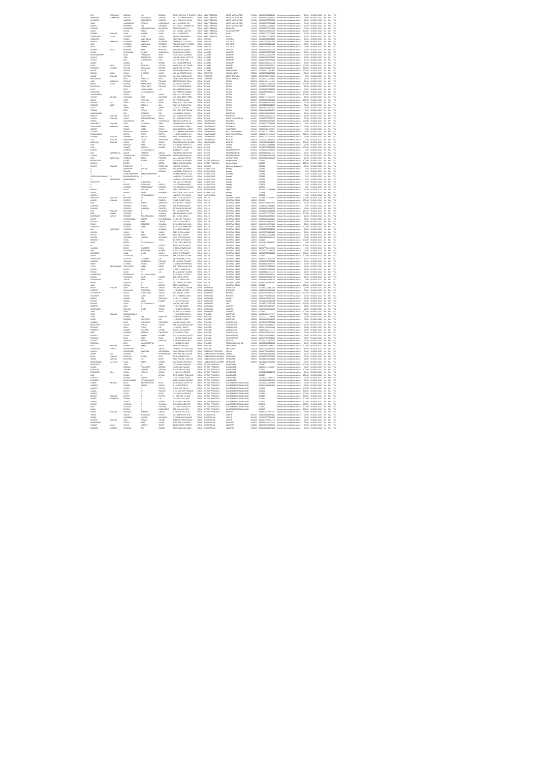| OM | PRAKASH | BAORIA | LAL | BAORIA | TASKPURSHUP P O MIDN | INDIA | WEST BENGAL | WEST MIDNAPORE | 721101 | IN30023914404090 | Amount for unclaimed and un | 13.50 | 05-NOV-2022 | No | No | FY-2 |
| NARAYAN | CHANDRA | GHOSH | BHAGIRAM | GHOSH | VILL- ALISHNAGAR P O | INDIA | WEST BENGAL | WEST MIDNAPORE | 721126 | IN30032710449425 | Amount for unclaimed and un | 25.00 | 05-NOV-2022 | No | No | FY-2 |
| SATINATH | | SANTRA | SACHINDRA | SANTRA | VILL- KOLA P.O- KOLA | INDIA | WEST BENGAL | WEST MIDNAPORE | 721153 | 1203320000035389 | Amount for unclaimed and un | 25.00 | 05-NOV-2022 | No | No | FY-2 |
| SIMA | | KARMAKAR | PARESH | KARMAKAR | VILL- ALANGIRI P.O | INDIA | WEST BENGAL | WEST MIDNAPORE | 721212 | 1203440000101199 | Amount for unclaimed and un | 75.00 | 05-NOV-2022 | No | No | FY-2 |
| BABITA | | DHAWAN | DIN | DHAWAN | VILL+POST- GARHBETA | INDIA | WEST BENGAL | WEST MIDNAPORE | 721253 | 1203180000035917 | Amount for unclaimed and un | 50.00 | 05-NOV-2022 | No | No | FY-2 |
| KALIDAS | | BHANDARI | SATYANARAYAN | BHANDARI | PALIT BAGAN P O | INDIA | WEST BENGAL | BANKURA | 722101 | 1203380000070451 | Amount for unclaimed and un | 50.00 | 05-NOV-2022 | No | No | FY-2 |
| SUNIL | | GOYAL | SATYA | GOYAL | C/O OSWAL LAXTON | INDIA | WEST BENGAL | COOCH BEHAR | 736162 | IN30021413302192 | Amount for unclaimed and un | 100.00 | 05-NOV-2022 | No | No | FY-2 |
| PROBIR | KUMAR | SAHA | MOHAN | SAHA | VILL - KARIMPUR | INDIA | WEST BENGAL | NADIA | 741152 | 1203320000076432 | Amount for unclaimed and un | 10.00 | 05-NOV-2022 | No | No | FY-2 |
| SARASWATI | SAHA | PODDER | SUNIL | SAHA | SOUTH BANDARRA | INDIA | WEST BENGAL | NADIA | 741302 | 1203440000058636 | Amount for unclaimed and un | 12.50 | 05-NOV-2022 | No | No | FY-2 |
| SWAGATA | | SWAIN | MADHABAN | SWAIN | PLOT NO 2133/B | INDIA | ORISSA | KHURDA | 751021 | 1302930001842903 | Amount for unclaimed and un | 25.00 | 05-NOV-2022 | No | No | FY-2 |
| DURGA | PRASAD | ACHARYA | RAMESH | ACHARYA | QR NO B/5 CUTTACK | INDIA | ORISSA | CUTTACK | 753001 | IN30177413476024 | Amount for unclaimed and un | 25.00 | 05-NOV-2022 | No | No | FY-2 |
| ANIL | | PATWARI | MADANLAL | PATWARI | PEACAN CLOTH STORE | INDIA | ORISSA | CUTTACK | 753001 | 1203280001102640 | Amount for unclaimed and un | 50.00 | 05-NOV-2022 | No | No | FY-2 |
| ANJU | | AGARWAL | HEMANT | AGARWAL | HEMANT AGARWAL | INDIA | ORISSA | CUTTACK | 753009 | IN30177412211158 | Amount for unclaimed and un | 25.00 | 05-NOV-2022 | No | No | FY-2 |
| MOHINI | DEVI | MUNDRA | RAM | MUNDRA | MOHI ROAD BAMRA | INDIA | ORISSA | JHASAM | 768028 | IN30232410456519 | Amount for unclaimed and un | 25.00 | 05-NOV-2022 | No | No | FY-2 |
| VASTA | | SINGHANIA | CHAND | SINGHANIA | SINGHANIA STORES | INDIA | ASSAM | KAMRUP | 781001 | 1203160000305399 | Amount for unclaimed and un | 97.50 | 05-NOV-2022 | No | No | FY-2 |
| RAMSWAROOP | | MODI | HANUMAN | MODI | RAM KAMAL SARKAR | INDIA | ASSAM | KAMRUP | 781001 | 1203600001072578 | Amount for unclaimed and un | 50.00 | 05-NOV-2022 | No | No | FY-2 |
| SUNILA | | JAIN | BALCHAND | JAIN | HOUSE NO 34 1ST FLO | INDIA | ASSAM | KAMRUP | 781003 | IN30051312633345 | Amount for unclaimed and un | 40.00 | 05-NOV-2022 | No | No | FY-2 |
| SEFALI | | DAS | DHIRENDRA | DAS | C/O DR DILIP DAS | INDIA | ASSAM | KAMRUP | 781005 | IN30125028868149 | Amount for unclaimed and un | 17.50 | 05-NOV-2022 | No | No | FY-2 |
| AZMAL | | AHMED | ALI | AHMED | C/O LA ENTERPRISE | INDIA | ASSAM | KAMRUP | 781005 | IN30125028114190 | Amount for unclaimed and un | 50.00 | 05-NOV-2022 | No | No | FY-2 |
| USHA | DEVI | SETHIA | PRAKASH | SETHIA | WARD NO 4 PO GAURI | INDIA | ASSAM | DHUBRI | 783331 | IN30125028694375 | Amount for unclaimed and un | 550.00 | 05-NOV-2022 | No | No | FY-2 |
| PRAKASH | CHAND | SETHIA | TIKAMSAN | SETHIA | WARD NO - IV POST | INDIA | ASSAM | DHUBRI | 783331 | IN30125028437599 | Amount for unclaimed and un | 300.00 | 05-NOV-2022 | No | No | FY-2 |
| MILAN | | GHOSH | AMAR | GHOSH | SANTIPARA DIBRUGA | INDIA | ASSAM | DIBRUGARH | 786001 | 1203380000190430 | Amount for unclaimed and un | 150.00 | 05-NOV-2022 | No | No | FY-2 |
| MANJU | DEVI | LUNIA | SHUMAN | LUNIA | VISHAL STORE KALLY | INDIA | MANIPUR | IMPHAL WEST | 795001 | 1203350001167993 | Amount for unclaimed and un | 50.00 | 05-NOV-2022 | No | No | FY-2 |
| SAMIN | KUMAR | SUTTAR | CH | SUTTAR | VILL/PO- SIDDHASHR | INDIA | TRIPURA | WEST TRIPURA | 799003 | IN30125028766066 | Amount for unclaimed and un | 6.00 | 05-NOV-2022 | No | No | FY-2 |
| MAMAMONI | | PAUL | HARIDAS | PAUL | DURGABAGAR PS KHO | INDIA | TRIPURA | WEST TRIPURA | 799001 | 1201910000196461 | Amount for unclaimed and un | 12.50 | 05-NOV-2022 | No | No | FY-2 |
| AJAY | PRASAD | PRASAD | BRIPAL | PRASAD | TRIPPUR NAYA TOLA | INDIA | BIHAR | PATNA | 800001 | IN30114312121105 | Amount for unclaimed and un | 10.00 | 05-NOV-2022 | No | No | FY-2 |
| NIKHIL | KANT | PATHAK | RAMKUMAR | PATHAK | 20 SANJAY NAGAR | INDIA | BIHAR | PATNA | 800001 | 1203320000416015 | Amount for unclaimed and un | 100.00 | 05-NOV-2022 | No | No | FY-2 |
| MITHILESH | | PRASAD | DEOCHAND | PRASAD | C/O CHANDESHWAR | INDIA | BIHAR | PATNA | 800002 | 1201910100030165 | Amount for unclaimed and un | 12.50 | 05-NOV-2022 | No | No | FY-2 |
| LALTI | | DEVI | SUDESHWAR | LAL | 29 A SHRIKRISHNA P | INDIA | BIHAR | PATNA | 800003 | 1201910100199868 | Amount for unclaimed and un | 50.00 | 05-NOV-2022 | No | No | FY-2 |
| KANCHAN | | KUMARI | NOTAVAILABLE | | C/O RAMESH KUMAR | INDIA | BIHAR | PATNA | 800004 | IN30088814043226 | Amount for unclaimed and un | 250.00 | 05-NOV-2022 | No | No | FY-2 |
| SADANANDA | | SINHA | N | SINHA | FLAT NO- 105 SHIVA | INDIA | BIHAR | PATNA | 800001 | 003533 | Amount for unclaimed and un | 100.00 | 05-NOV-2022 | No | No | FY-2 |
| SHYAM | BIHARI | SULTANIA | KALS | SULTANIA | C/O MEGHDOT STEEL | INDIA | BIHAR | PATNA | 800004 | IN30112715366270 | Amount for unclaimed and un | 30.00 | 05-NOV-2022 | No | No | FY-2 |
| AMAN | | KANT | KRISHNA | KANT | OPP TRIPOLIA OLD | INDIA | BIHAR | PATNA | 800007 | 1203000000480219 | Amount for unclaimed and un | 100.00 | 05-NOV-2022 | No | No | FY-2 |
| ARSHAD | ALI | KHAN | ENAYTULLA | KHAN | SHUGGAG GHATLANE | INDIA | BIHAR | PATNA | 800008 | IN30099910077096 | Amount for unclaimed and un | 12.50 | 05-NOV-2022 | No | No | FY-2 |
| KEDARR | NATH | JHA | RANCHI | JHA | FLAT NO A/303 PUNA | INDIA | BIHAR | PATNA | 800014 | 1203090002219470 | Amount for unclaimed and un | 50.00 | 05-NOV-2022 | No | No | FY-2 |
| SITLA | | SINHA | ANIL | SINHA | L I G 207 L H KANK | INDIA | BIHAR | PATNA | 800026 | IN30220111027922 | Amount for unclaimed and un | 25.00 | 05-NOV-2022 | No | No | FY-2 |
| PUNAM | | DEVI | PARAS | PAL | C/O LATE GUPTESHW | INDIA | BIHAR | PATNA | 801503 | IN30226913042375 | Amount for unclaimed and un | 5.00 | 05-NOV-2022 | No | No | FY-2 |
| JANESHWAR | | RAJ | JAGDISH | RAJ | NAYANAGRI SAGAR | INDIA | BIHAR | BHOJPUR | 802301 | IN30051314280864 | Amount for unclaimed and un | 15.00 | 05-NOV-2022 | No | No | FY-2 |
| DINESH | KUMAR | SINGH | SURENDRA | SINGH | S/O SURENDRA SING | INDIA | BIHAR | BHOJPUR | 802301 | IN30051316851136 | Amount for unclaimed and un | 12.50 | 05-NOV-2022 | No | No | FY-2 |
| SUDHA | KUMARI | SHAH | SATYANARAYAN | SHAH | AT - MUBARAK GANJ | INDIA | BIHAR | WEST CHAMPARAN | 821115 | 1201860000127052 | Amount for unclaimed and un | 50.00 | 05-NOV-2022 | No | No | FY-2 |
| GEETA | | CHAURASIA | OM | CHAURASIA | SECT IV D QR NO 22 | INDIA | JHARKHAND | BOKARO | 827004 | IN30088814296095 | Amount for unclaimed and un | 200.00 | 05-NOV-2022 | No | No | FY-2 |
| ABHISHEK | KUMAR | SAW | CHANDRA | SAW | DHANBAD BALA ROAD | INDIA | JHARKHAND | DHANBAD | 828111 | 1203330000539995 | Amount for unclaimed and un | 8.50 | 05-NOV-2022 | No | No | FY-2 |
| YOGENDRA | PRASAD | SHAW | BADRI | SHAW | LIC OF INDIA CHIRK | INDIA | JHARKHAND | DHANBAD | 828002 | IN30089910107713 | Amount for unclaimed and un | 50.00 | 05-NOV-2022 | No | No | FY-2 |
| JABBIR | | ANJAN | NAND | SINGH | CO INDRAJ PAL SINGH | INDIA | JHARKHAND | HAZARIBAG | 825112 | IN30021411988347 | Amount for unclaimed and un | 5.00 | 05-NOV-2022 | No | No | FY-2 |
| GOVIND | | RAMTEKE | BHAGAT | RAMTEKE | C/O LAXMAN NARAYAN | INDIA | JHARKHAND | EAST SINGHBHUM | 831002 | 1203320000298360 | Amount for unclaimed and un | 25.00 | 05-NOV-2022 | No | No | FY-2 |
| PRABHAKAR | | DUTTA | JYOTI | DUTTA | H NO 17 BLOCK A SH | INDIA | JHARKHAND | EAST SINGHBHUM | 831018 | IN30311312660665 | Amount for unclaimed and un | 600.00 | 05-NOV-2022 | No | No | FY-2 |
| DEEPAK | KUMAR | SHARMA | SAGAR | SHARMA | NEW DHURWA NEAR | INDIA | JHARKHAND | RANCHI | 834001 | IN30112716464520 | Amount for unclaimed and un | 50.00 | 05-NOV-2022 | No | No | FY-2 |
| AJIT | KUMAR | RAKHORIA | DHAM | RAKHORIA | QR NO B 1 SECTOR 3 | INDIA | JHARKHAND | RANCHI | 834004 | 1203090001399605 | Amount for unclaimed and un | 2.50 | 05-NOV-2022 | No | No | FY-2 |
| KRISHNA | KUMAR | SINGH | LATE | SINGH | CHANDRAGARH BHAWA | INDIA | JHARKHAND | RANCHI | 834008 | 1203092001103371 | Amount for unclaimed and un | 100.00 | 05-NOV-2022 | No | No | FY-2 |
| RAVI | | PRASAD | RAM | PRASAD | R K NIWAS NORTH G | INDIA | BIHAR | SARAN | 841301 | 1201860001199932 | Amount for unclaimed and un | 50.00 | 05-NOV-2022 | No | No | FY-2 |
| AJAY | | KUMAR | GANESH | KUMAR | C/O ROOP NAGAR SA | INDIA | BIHAR | SARAN | 841301 | 1201860001242415 | Amount for unclaimed and un | 150.00 | 05-NOV-2022 | No | No | FY-2 |
| KABITA | | SAXENA | NOTAVAILABLE | | KAMALA PU LANE | INDIA | BIHAR | MUZAFFARPUR | 842001 | 1203320000752253 | Amount for unclaimed and un | 2.50 | 05-NOV-2022 | No | No | FY-2 |
| KIM | KHAIRALLA | SINGH | NANDAN | SINGH | KHARAUDI BAD POST | INDIA | BIHAR | MUZAFFARPUR | 842001 | IN30099910011312 | Amount for unclaimed and un | 25.00 | 05-NOV-2022 | No | No | FY-2 |
| SUMAN | | CHOWDHARY | KRISHNA | CHOWDHARY | YOGESHWAR MAHAL | INDIA | BIHAR | MUZAFFARPUR | 842001 | IN30099910072138 | Amount for unclaimed and un | 25.00 | 05-NOV-2022 | No | No | FY-2 |
| SHIV | NARAYAN | PODDAR | BINDU | PODDAR | VILL - LOHAKTHPUR | INDIA | BIHAR | SAMASTIPUR | 848114 | IN30099910041368 | Amount for unclaimed and un | 25.00 | 05-NOV-2022 | No | No | FY-2 |
| MADHUUKA | | BATRA | PURNA | BATRA | 129 N BLOCK KIDWAI | INDIA | UTTAR PRADESH | Kanpur Nagar | | 001497 | Amount for unclaimed and un | 100.00 | 05-NOV-2022 | No | No | FY-2 |
| HARISH | | BATRA | H | BATRA | 129 N, BLOCK KIDWA | INDIA | UTTAR PRADESH | Kanpur Nagar | | 001498 | Amount for unclaimed and un | 100.00 | 05-NOV-2022 | No | No | FY-2 |
| RANJIT | KUMAR | PRADHAN | P | PRADHAN | KHADAT PANCHPL | INDIA | ORISSA | Balesore (Balasore) | | 003091 | Amount for unclaimed and un | 25.00 | 05-NOV-2022 | No | No | FY-2 |
| G | | SHANKAR | SIDDHE | DEVARAJ | BASAVANA HUTHNIR | INDIA | KARNATAKA | Kodagu | | 003939 | Amount for unclaimed and un | 0.50 | 05-NOV-2022 | No | No | FY-2 |
| G | | MOHAN | G | GOWDA | HAKKANEI COLONY H | INDIA | KARNATAKA | Kodagu | | 003810 | Amount for unclaimed and un | 0.50 | 05-NOV-2022 | No | No | FY-2 |
| Y | | GURUSWAMPPA | SANNAVEERAPPA | | AGRAHARA HALLI (V) | INDIA | KARNATAKA | Shimoga | | 003939 | Amount for unclaimed and un | 0.50 | 05-NOV-2022 | No | No | FY-2 |
| SIDDALINGASWAMY | S | BASAVARAJAPPA | S | G | HARANGI (V) HULUGU | INDIA | KARNATAKA | Kodagu | | 003948 | Amount for unclaimed and un | 0.50 | 05-NOV-2022 | No | No | FY-2 |
| S | NANNAIAH | RAMASWAMY | | | HARANGI, HULUGUND | INDIA | KARNATAKA | Kodagu | | 003876 | Amount for unclaimed and un | 0.50 | 05-NOV-2022 | No | No | FY-2 |
| RAKSHITH | | K | SUBBANNA | K | NO. 60/1, 1ST BLOCK | INDIA | KARNATAKA | Kodagu | | 003883 | Amount for unclaimed and un | 0.50 | 05-NOV-2022 | No | No | FY-2 |
| S | | HEGDE | SUBBAIAH | HEGDE | V.S. KONNALNAHAR | INDIA | KARNATAKA | Kodagu | | 003803 | Amount for unclaimed and un | 0.50 | 05-NOV-2022 | No | No | FY-2 |
| S | | KANNAN | RAMASWAMY | KANNAN | HULUGUNDA, HARANG | INDIA | KARNATAKA | Kodagu | | 003802 | Amount for unclaimed and un | 0.50 | 05-NOV-2022 | No | No | FY-2 |
| HASAN | | GAZAL | MOTHAL | GOYAL | 28/91 CHITRAKOOT | INDIA | RAJASTHAN | Jaipur | | 1201320000387348 | Amount for unclaimed and un | 50.00 | 05-NOV-2022 | No | No | FY-2 |
| ABDUL | | RASAK | ABDUL | RAHIMAN | HULUGUND POST KUD | INDIA | KARNATAKA | Kodagu | | 003938 | Amount for unclaimed and un | 0.50 | 05-NOV-2022 | No | No | FY-2 |
| GOTALL | | A | NOTAVAILABLE | | KARANGI (V) HULUG | INDIA | KARNATAKA | Kodagu | | 003939 | Amount for unclaimed and un | 0.50 | 05-NOV-2022 | No | No | FY-2 |
| AMBLESH | KUMAR | MATHUR | SH | MATHUR | FLAT NO 80 POCKET | INDIA | DELHI | CENTRAL DELHI | 110001 | 1201860000101310 | Amount for unclaimed and un | 100.00 | 05-NOV-2022 | No | No | FY-2 |
| ASHOK | KUMAR | PANDEY | S | PANDEY | C 135, ALBERT SQU | INDIA | DELHI | CENTRAL DELHI | 110001 | 001512 | Amount for unclaimed and un | 200.00 | 05-NOV-2022 | No | No | FY-2 |
| ANIL | | SHAHDEV | ABDUL | SHAHDEV | BIG INSPECT HARVE | INDIA | DELHI | CENTRAL DELHI | 110006 | IN30177414476107 | Amount for unclaimed and un | 10.00 | 05-NOV-2022 | No | No | FY-2 |
| SANJEEV | | SHARMA | SHANTI | SHARMA | 79/6 KATRA NAGAR | INDIA | DELHI | CENTRAL DELHI | 110007 | 1204470000496846 | Amount for unclaimed and un | 5.00 | 05-NOV-2022 | No | No | FY-2 |
| RASHMI | | CHOPRA | SUBHASH | CHOPRA | 15 VASUDEV NAGAR | INDIA | DELHI | CENTRAL DELHI | 110007 | IN30039413130710 | Amount for unclaimed and un | 25.00 | 05-NOV-2022 | No | No | FY-2 |
| AJIT | KUMAR | MOTWANI | S | MOTWANI | 6A - 5 INDER PURI | INDIA | DELHI | CENTRAL DELHI | 110012 | 1202990000148134 | Amount for unclaimed and un | 150.00 | 05-NOV-2022 | No | No | FY-2 |
| RAM | NIWAS | SHARMA | SH | SHARMA | THE NORMANS SHOP | INDIA | DELHI | CENTRAL DELHI | 110015 | 1202390000009357 | Amount for unclaimed and un | 100.00 | 05-NOV-2022 | No | No | FY-2 |
| INDERJEET | SINGH | PARMAR | ROSHANSINGH | PARMAR | 43 - II - 558 VIKAS | INDIA | DELHI | CENTRAL DELHI | 110018 | IN30133019808905 | Amount for unclaimed and un | 12.50 | 05-NOV-2022 | No | No | FY-2 |
| MOHIT | | KHANDELWAL | RADHA | KHANDELWAL | A 1/52 2ND FLOOR C | INDIA | DELHI | CENTRAL DELHI | 110019 | IN30031014180916 | Amount for unclaimed and un | 50.00 | 05-NOV-2022 | No | No | FY-2 |
| RAJEEV | | CHUGH | RAM | CHUGH | I 5/137 RAJOURI GA | INDIA | DELHI | CENTRAL DELHI | 110027 | IN30031018996975 | Amount for unclaimed and un | 25.00 | 05-NOV-2022 | No | No | FY-2 |
| RUCHI | | CHAWLA | JITENDER | CHAWLA | 4/138 SUBHASH NAG | INDIA | DELHI | CENTRAL DELHI | 110027 | IN30282120879459 | Amount for unclaimed and un | 30.00 | 05-NOV-2022 | No | No | FY-2 |
| KAMLESH | | GANDHI | HANS | GANDHI | 34 JESSOA APARTME | INDIA | DELHI | CENTRAL DELHI | 110032 | IN30177410035389 | Amount for unclaimed and un | 100.00 | 05-NOV-2022 | No | No | FY-2 |
| OM | SHANKAR | SHARMA | S | SHARMA | 7/142 103 UNSHIRA | INDIA | DELHI | CENTRAL DELHI | 110032 | 1202990002349761 | Amount for unclaimed and un | 25.00 | 05-NOV-2022 | No | No | FY-2 |
| SUNITA | | YADAV | OM | YADAV | 591/3 P.COL ANAND | INDIA | DELHI | CENTRAL DELHI | 110033 | 1203500001185482 | Amount for unclaimed and un | 95.50 | 05-NOV-2022 | No | No | FY-2 |
| NUTAN | | KUMAR | RAM | KUMAR | 195 A-BES, KOHAT | INDIA | DELHI | CENTRAL DELHI | 110034 | 1203320000109474 | Amount for unclaimed and un | 50.00 | 05-NOV-2022 | No | No | FY-2 |
| KUSUM | | AGARWAL | DINESH | AGARWAL | A-5/8 KRISHNA NAG | INDIA | DELHI | CENTRAL DELHI | 110051 | IN30048410036162 | Amount for unclaimed and un | 50.00 | 05-NOV-2022 | No | No | FY-2 |
| BHARAT | | TAYAL | S | TAYAL | 18, NEW KRISHNA N | INDIA | DELHI | CENTRAL DELHI | 110051 | 001913 | Amount for unclaimed and un | 100.00 | 05-NOV-2022 | No | No | FY-2 |
| NAVE | | MAIRA | NOTAVAILABLE | | B P/67 SHALIMAR BA | INDIA | DELHI | CENTRAL DELHI | 110052 | 1201090001328017 | Amount for unclaimed and un | 5.00 | 05-NOV-2022 | No | No | FY-2 |
| N | | GUPTA | SH | GUPTA | BH-07 (EAST) SHALI | INDIA | DELHI | CENTRAL DELHI | 110052 | 001529 | Amount for unclaimed and un | 100.00 | 05-NOV-2022 | No | No | FY-2 |
| SALMAN | | MOHD | SULEMAN | KHAN | C 3562 CHAWDI BAZ | INDIA | DELHI | CENTRAL DELHI | 110053 | IN30177411868894 | Amount for unclaimed and un | 7.00 | 05-NOV-2022 | No | No | FY-2 |
| ANIL | | KASHYAP | BIRENDRA | KUMAR | A-15/14 PKT 10TH | INDIA | DELHI | CENTRAL DELHI | 110058 | 1202290000178704 | Amount for unclaimed and un | 50.00 | 05-NOV-2022 | No | No | FY-2 |
| JATINDER | | SAINI | SHAM | SINGH | WZ 99 A VIRENDER | INDIA | DELHI | CENTRAL DELHI | 110058 | 1203160000292933 | Amount for unclaimed and un | 350.00 | 05-NOV-2022 | No | No | FY-2 |
| ANUP | | SACHDEVA | V | SACHDEVA | 188, DOUBLE STORE | INDIA | DELHI | CENTRAL DELHI | 110060 | 001427 | Amount for unclaimed and un | 100.00 | 05-NOV-2022 | No | No | FY-2 |
| CHANDESH | | GAUTAM | CHAMAN | LAL | 1402 GALI NO 41 SE | INDIA | DELHI | CENTRAL DELHI | 110062 | IN30011018345530 | Amount for unclaimed and un | 15.50 | 05-NOV-2022 | No | No | FY-2 |
| SOURAV | | SOLANKI | RAJENDRA | PRASAD | 1A LIG FLAT POCKET | INDIA | DELHI | CENTRAL DELHI | 110063 | 1203320000209893 | Amount for unclaimed and un | 25.00 | 05-NOV-2022 | No | No | FY-2 |
| NIDHI | | LUTHRA | ANAND | SARUP | D 1068 NEW FRIENDS | INDIA | DELHI | CENTRAL DELHI | 110065 | IN30282210347175 | Amount for unclaimed and un | 50.00 | 05-NOV-2022 | No | No | FY-2 |
| SYED | MOHAMMAD | ISAR RIZWI | SYED | NAZIR | 201 TIMBHUVAN COM | INDIA | DELHI | CENTRAL DELHI | 110065 | 1203500000186103 | Amount for unclaimed and un | 25.00 | 05-NOV-2022 | No | No | FY-2 |
| ASHOK | | GUPTA | RAM | NATH | C-501/73 SWAMI NA | INDIA | DELHI | CENTRAL DELHI | 110065 | 1202890000479211 | Amount for unclaimed and un | 10.00 | 05-NOV-2022 | No | No | FY-2 |
| PHOOL | | KALSI | SH | LAL | 18-S JAGDISH KAMNA | INDIA | DELHI | CENTRAL DELHI | 110075 | IN30039411155149 | Amount for unclaimed and un | 25.00 | 05-NOV-2022 | No | No | FY-2 |
| JAGMOHAN | | BHARDWAJ | NOTAPPLICABLE | | B 171 FIRST FLOOR | INDIA | DELHI | CENTRAL DELHI | 110075 | IN30070810044721 | Amount for unclaimed and un | 50.00 | 05-NOV-2022 | No | No | FY-2 |
| DASAN | | KHURANA | S BRIJ | KUMAR | 467 SATYO VIVEK | INDIA | DELHI | CENTRAL DELHI | 110075 | IN30088810089763 | Amount for unclaimed and un | 40.00 | 05-NOV-2022 | No | No | FY-2 |
| SURENDER | | SINGH | AJAY | PAL | A - 11/7 SAWAL VIH | INDIA | DELHI | CENTRAL DELHI | 110084 | IN30290410009514 | Amount for unclaimed and un | 5.00 | 05-NOV-2022 | No | No | FY-2 |
| NAVIN | | CHAWLA | SH | VIJAY | 3RT NORTH EX NARU | INDIA | DELHI | CENTRAL DELHI | 110092 | IN30051310095025 | Amount for unclaimed and un | 25.00 | 05-NOV-2022 | No | No | FY-2 |
| AJAY | | ADITYA | S | ADITYA | 398/5, HINDAONLI | INDIA | DELHI | CENTRAL DELHI | 110092 | 001999 | Amount for unclaimed and un | 100.00 | 05-NOV-2022 | No | No | FY-2 |
| RAJIV | KUMAR | JAIN | PARTAP | SINGH | HOUSE NO 1/1 ARJAN | INDIA | HARYANA | GURGAON | 122001 | 1203320001410047 | Amount for unclaimed and un | 25.00 | 05-NOV-2022 | No | No | FY-2 |
| SURESH | | CHAUHAN | DASHRATH | SINGH | H NO 309 SECTOR | INDIA | HARYANA | GURGAON | 122001 | IN30051310996344 | Amount for unclaimed and un | 50.00 | 05-NOV-2022 | No | No | FY-2 |
| SATENDER | | YADAV | SURENDER | SINGH | 82 L MODEL TOWN | INDIA | HARYANA | REWARI | 123401 | IN30226910796613 | Amount for unclaimed and un | 120.00 | 05-NOV-2022 | No | No | FY-2 |
| KULDEEP | | SINGH | SURE | SINGH | VP O HAMANA DISTT | INDIA | HARYANA | ROHTAK | 124001 | IN30177412995186 | Amount for unclaimed and un | 50.00 | 05-NOV-2022 | No | No | FY-2 |
| MANOJ | | KUMAR | OM | PRAKASH | H NO. 1717 NEAR | INDIA | HARYANA | HISAR | 125001 | IN30236510017236 | Amount for unclaimed and un | 10.00 | 05-NOV-2022 | No | No | FY-2 |
| RAVISH | | JINDAL | VINAY | KUMAR | H NO. 93 A BLOCK | INDIA | HARYANA | HISAR | 125055 | 1202910000367048 | Amount for unclaimed and un | 25.00 | 05-NOV-2022 | No | No | FY-2 |
| KUSUM | | GOEL | NOTAVAILABLE | | GOLAK GOEL W/O | INDIA | HARYANA | JIND | 126116 | 1202890000980083 | Amount for unclaimed and un | 125.00 | 05-NOV-2022 | No | No | FY-2 |
| NARESH | | JAIN | SH | CHAND | H NO - 508 WARD | INDIA | HARYANA | SONIPAT | 131001 | IN30236510432357 | Amount for unclaimed and un | 30.00 | 05-NOV-2022 | No | No | FY-2 |
| JOGENDER | | MALHAN | SUHB | SINGH | H NO 415 BHATGAV | INDIA | HARYANA | SONIPAT | 131001 | IN30236510613190 | Amount for unclaimed and un | 20.00 | 05-NOV-2022 | No | No | FY-2 |
| JANIL | | KANT | S | NATH | 96, SALAM SOVIRAY | INDIA | HARYANA | SONIPAT | 131001 | 001937 | Amount for unclaimed and un | 100.00 | 05-NOV-2022 | No | No | FY-2 |
| VIJAY | KUMAR | NOTAVAILABLE | | | H NO 6 NEAR GURU | INDIA | PUNJAB | AMRITSAR | 143001 | IN30051311807527 | Amount for unclaimed and un | 50.00 | 05-NOV-2022 | No | No | FY-2 |
| SURJ | | KUMAR | OM | PARKASH | 24 RAM NAGAR KAN | INDIA | PUNJAB | AMRITSAR | 143001 | 1202200000048533 | Amount for unclaimed and un | 50.00 | 05-NOV-2022 | No | No | FY-2 |
| SUNIL | | PARMAR | RUPINDER | LAL | H NO 468/12 NEW | INDIA | PUNJAB | AMRITSAR | 143001 | IN30184610284101 | Amount for unclaimed and un | 50.00 | 05-NOV-2022 | No | No | FY-2 |
| KAMALA | | RANI | SURINDER | CHANDER | HOUSE NO WH 38 O | INDIA | PUNJAB | JALANDHAR | 144002 | 1202300000135211 | Amount for unclaimed and un | 5.00 | 05-NOV-2022 | No | No | FY-2 |
| MANOHAR | | SINGH | NIRMAL | SINGH | 381 JOGINDER NAGAR | INDIA | PUNJAB | JALANDHAR | 144008 | IN30177412089517 | Amount for unclaimed and un | 12.50 | 05-NOV-2022 | No | No | FY-2 |
| ROSHNI | | DASS | CHINA | LAL | H NO 230 - BASTI | INDIA | PUNJAB | JALANDHAR | 144021 | IN30177413536198 | Amount for unclaimed and un | 25.00 | 05-NOV-2022 | No | No | FY-2 |
| PARMOD | | KUMAR | ROSHAN | CHAND | NEAR JAIN MANDIR | INDIA | PUNJAB | JALANDHAR | 144311 | IN30051311215175 | Amount for unclaimed and un | 25.00 | 05-NOV-2022 | No | No | FY-2 |
| RAVI | | SHARMA | RAMESH | CHANDER | B 5 23/8 KULDIP N | INDIA | PUNJAB | GURDASPUR | 143521 | IN30051310876862 | Amount for unclaimed and un | 50.00 | 05-NOV-2022 | No | No | FY-2 |
| PUNEET | | GUPTA | ASHOK | KUMAR | S/O SH ASHOK GUPTA | INDIA | PUNJAB | HOSHIARPUR | 146001 | IN30177410180945 | Amount for unclaimed and un | 25.00 | 05-NOV-2022 | No | No | FY-2 |
| NIRMALA | | RANI | RAM | DASS | H NO B10 WARD NO 3 | INDIA | PUNJAB | HOSHIARPUR | 146001 | IN30177417493346 | Amount for unclaimed and un | 50.00 | 05-NOV-2022 | No | No | FY-2 |
| SAGAR | | KAPOOR | SATISH | KAPOOR | H NO 399 MACHI MA | INDIA | PUNJAB | PATIALA | 147001 | 1202990005156690 | Amount for unclaimed and un | 25.00 | 05-NOV-2022 | No | No | FY-2 |
| NIRMALA | | DEVI | MOHINDERPAL | | H NO 242/401 SEC | INDIA | PUNJAB | FATEHGARH SAHIB | 147301 | 1203600000101811 | Amount for unclaimed and un | 25.00 | 05-NOV-2022 | No | No | FY-2 |
| NAJI | RATTAN | KUMAR | KAMAL | NATH | 48 ROSE AVENUE | INDIA | PUNJAB | FEROZPUR | 148101 | IN30002011100564 | Amount for unclaimed and un | 100.00 | 05-NOV-2022 | No | No | FY-2 |
| SURINDER | SINGH | RANDHAWA | SH | SINGH | OPP BIP SECTOR DUR | INDIA | PUNJAB | FIROZPUR | 152024 | IN30177413134364 | Amount for unclaimed and un | 45.00 | 05-NOV-2022 | No | No | FY-2 |
| SUSHIL | | AGGARWAL | MALIRAM | AGGARWAL | KOHITRAMAN PRIYER | INDIA | HIMACHAL PRADESH | SOLAN | 174101 | IN30177413100502 | Amount for unclaimed and un | 75.00 | 05-NOV-2022 | No | No | FY-2 |
| INDER | LAL | SHARMA | SH | MUNSHIRAM | PLOT NO. 99 SECTOR | INDIA | JAMMU AND KASHMIR | JAMMU | 180004 | IN30226916836300 | Amount for unclaimed and un | 12.50 | 05-NOV-2022 | No | No | FY-2 |
| BILAL | AHMAD | DHULLAH | AHMAD | SOFI | BILAL AHMAD SOFI | INDIA | JAMMU AND KASHMIR | SRINAGAR | 190001 | 1202990000006930 | Amount for unclaimed and un | 50.00 | 05-NOV-2022 | No | No | FY-2 |
| TARIQ | AHMAD | DINGROO | GH | MOHD | SHAH KADAL THAG BA | INDIA | JAMMU AND KASHMIR | SRINAGAR | 190002 | 1202990000106919 | Amount for unclaimed and un | 25.00 | 05-NOV-2022 | No | No | FY-2 |
| MOHAMMAD | ASHRAF | LONE | ABDUL | SAMAD | MAHJOOR AB SHRAF | INDIA | JAMMU AND KASHMIR | SRINAGAR | 190005 | 1202990000072731 | Amount for unclaimed and un | 50.00 | 05-NOV-2022 | No | No | FY-2 |
| NISHEETH | | JAIN | N | JAIN | R-7 S LOHIA NAGAR | INDIA | UTTAR PRADESH | GHAZIABAD | | 001410 | Amount for unclaimed and un | 100.00 | 05-NOV-2022 | No | No | FY-2 |
| KUNAL | | BANSAL | PRASHANT | BANSAL | KD 78 KAVI NAGAR | INDIA | UTTAR PRADESH | GHAZIABAD | | IN30311611118388 | Amount for unclaimed and un | 50.00 | 05-NOV-2022 | No | No | FY-2 |
| KAMLESH | | SINGHAL | NEERAJ | SINGHAL | R 6/29, RAJ NAGAR | INDIA | UTTAR PRADESH | GHAZIABAD | | 001327 | Amount for unclaimed and un | 100.00 | 05-NOV-2022 | No | No | FY-2 |
| CHANDER | PAL | SINGH | HARPAL | SINGH | H NO. 329, SECTOR | INDIA | UTTAR PRADESH | GHAZIABAD | | 1201090004191551 | Amount for unclaimed and un | 25.00 | 05-NOV-2022 | No | No | FY-2 |
| ANIL | | AHUJA | S | AHUJA | CF-6, AMBEY ENCLAVE | INDIA | UTTAR PRADESH | GHAZIABAD | | 001395 | Amount for unclaimed and un | 100.00 | 05-NOV-2022 | No | No | FY-2 |
| SANJAY | | KUMAR | MADAN | LAL | C-69, GOVIND PURI | INDIA | UTTAR PRADESH | GHAZIABAD | | 1203320000336707 | Amount for unclaimed and un | 25.00 | 05-NOV-2022 | No | No | FY-2 |
| KULDEEP | | MAHESHWARI | NOTAVAILABLE | | BADAL BAZAR BEGAM | INDIA | UTTAR PRADESH | GHAZIABAD | | IN30088813095818 | Amount for unclaimed and un | 50.00 | 05-NOV-2022 | No | No | FY-2 |
| ASHIM | MOHAN | BOSE | WORPRAKASH | BOSE | INDRABALA SOCIETY | INDIA | UTTAR PRADESH | GAUTAM BUDDHA NAGAR | | 1201320000356332 | Amount for unclaimed and un | 50.00 | 05-NOV-2022 | No | No | FY-2 |
| SANDEV | | KUMAR | OMKAR | SINGH | A 155 SECTOR 15 | INDIA | UTTAR PRADESH | GAUTAM BUDDHA NAGAR | | IN30021413832329 | Amount for unclaimed and un | 25.00 | 05-NOV-2022 | No | No | FY-2 |
| ARVIND | | GUPTA | R | GUPTA | B 326, SECTOR-26 | INDIA | UTTAR PRADESH | GAUTAM BUDDHA NAGAR | | 001418 | Amount for unclaimed and un | 100.00 | 05-NOV-2022 | No | No | FY-2 |
| KAMAL | | GUPTA | SH | RADHEY | L-20, SECTOR 6 NOIDA | INDIA | UTTAR PRADESH | GAUTAM BUDDHA NAGAR | | 001459 | Amount for unclaimed and un | 100.00 | 05-NOV-2022 | No | No | FY-2 |
| SEEMA | | SOOD | A | SOOD | C/O. FLEX INDUSTRI | INDIA | UTTAR PRADESH | GAUTAM BUDDHA NAGAR | | 001381 | Amount for unclaimed and un | 100.00 | 05-NOV-2022 | No | No | FY-2 |
| MANOJ | KUMAR | GUPTA | B | GUPTA | A - SECTOR 15, NOI | INDIA | UTTAR PRADESH | GAUTAM BUDDHA NAGAR | | 001430 | Amount for unclaimed and un | 100.00 | 05-NOV-2022 | No | No | FY-2 |
| NAWAL | KISHORE | VERMA | T | LAL | I-20, SECTOR -8 NO | INDIA | UTTAR PRADESH | GAUTAM BUDDHA NAGAR | | 001445 | Amount for unclaimed and un | 100.00 | 05-NOV-2022 | No | No | FY-2 |
| ASHOK | | GUPTA | S | GUPTA | 4-SB, SECTOR 7NOI | INDIA | UTTAR PRADESH | GAUTAM BUDDHA NAGAR | | 001401 | Amount for unclaimed and un | 100.00 | 05-NOV-2022 | No | No | FY-2 |
| ASHOK | | SHARMA | C | SHARMA | C/O. FLEX INDUSTR | INDIA | UTTAR PRADESH | GAUTAM BUDDHA NAGAR | | 001371 | Amount for unclaimed and un | 100.00 | 05-NOV-2022 | No | No | FY-2 |
| AMIT | | SAXENA | N | SAXENA | C/O. FLEX INDUSTR | INDIA | UTTAR PRADESH | GAUTAM BUDDHA NAGAR | | 001390 | Amount for unclaimed and un | 100.00 | 05-NOV-2022 | No | No | FY-2 |
| SUNIL | | BHATIA | SH | NARENDRA | 166, RAJA VIHAR S | INDIA | UTTAR PRADESH | GAUTAM BUDDHA NAGAR | | 001326 | Amount for unclaimed and un | 100.00 | 05-NOV-2022 | No | No | FY-2 |
| VINOD | KUMAR | SHARMA | RAMESH | CHAND | H NO 104 SECTOR 1 | INDIA | UTTAR PRADESH | MEERUT | | IN30011811097432 | Amount for unclaimed and un | 25.00 | 05-NOV-2022 | No | No | FY-2 |
| JAIPAL | | SINGH | BHAGWAN | SINGH | VILL AND POST KHE | INDIA | RAJASTHAN | JAIPUR | 302012 | IN30133018802441 | Amount for unclaimed and un | 25.00 | 05-NOV-2022 | No | No | FY-2 |
| GOPAL | | AGARWAL | MOHAN | AGARWAL | A 9 SUBHASH NAGAR | INDIA | RAJASTHAN | JAIPUR | 302016 | 1201320000232475 | Amount for unclaimed and un | 50.00 | 05-NOV-2022 | No | No | FY-2 |
| RAJESH | KUMAR | JAIN | PADAM | CHAND | 3581 MOTISINGH BHO | INDIA | RAJASTHAN | JAIPUR | 302003 | IN30116030066128 | Amount for unclaimed and un | 12.50 | 05-NOV-2022 | No | No | FY-2 |
| MAHENDRA | | GUPTA | RAM | GOPAL | PLOT NO 18 SHANTI | INDIA | RAJASTHAN | UDAIPUR | 313001 | IN30001110445138 | Amount for unclaimed and un | 25.00 | 05-NOV-2022 | No | No | FY-2 |
| SUMAN | LATA | JOSHI | NARESH | JOSHI | 111 NAGARJI STREET | INDIA | RAJASTHAN | UDAIPUR | 313001 | IN30105510049191 | Amount for unclaimed and un | 50.00 | 05-NOV-2022 | No | No | FY-2 |
| RAMESH | CHAND | SHARMA | RAJ | KUMAR | DHENVALI GALI MAN | INDIA | RAJASTHAN | UDAIPUR | 313001 | IN30133018421464 | Amount for unclaimed and un | 25.00 | 05-NOV-2022 | No | No | FY-2 |